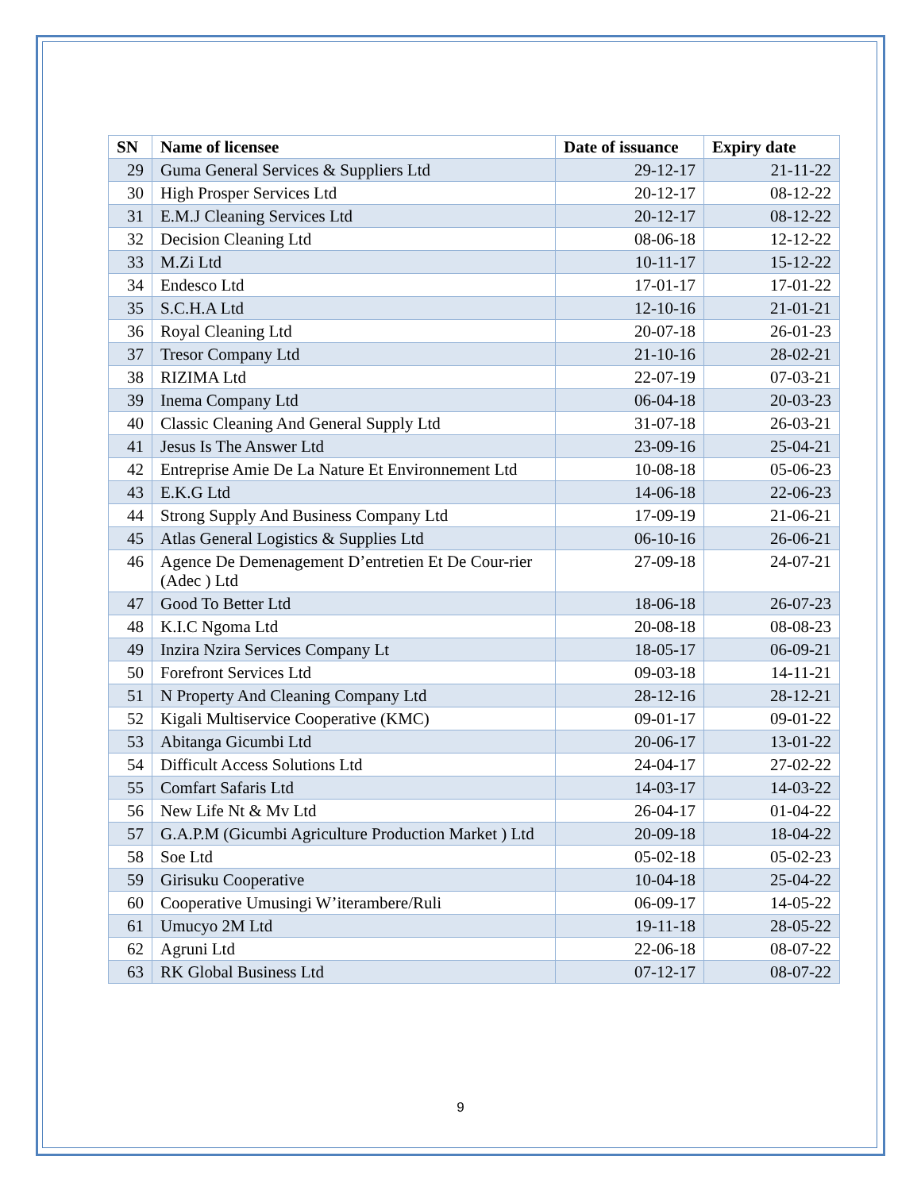| SN | Name of licensee | Date of issuance | Expiry date |
| --- | --- | --- | --- |
| 29 | Guma General Services & Suppliers Ltd | 29-12-17 | 21-11-22 |
| 30 | High Prosper Services Ltd | 20-12-17 | 08-12-22 |
| 31 | E.M.J Cleaning Services Ltd | 20-12-17 | 08-12-22 |
| 32 | Decision Cleaning Ltd | 08-06-18 | 12-12-22 |
| 33 | M.Zi Ltd | 10-11-17 | 15-12-22 |
| 34 | Endesco Ltd | 17-01-17 | 17-01-22 |
| 35 | S.C.H.A Ltd | 12-10-16 | 21-01-21 |
| 36 | Royal Cleaning Ltd | 20-07-18 | 26-01-23 |
| 37 | Tresor Company Ltd | 21-10-16 | 28-02-21 |
| 38 | RIZIMA Ltd | 22-07-19 | 07-03-21 |
| 39 | Inema Company Ltd | 06-04-18 | 20-03-23 |
| 40 | Classic Cleaning And General Supply Ltd | 31-07-18 | 26-03-21 |
| 41 | Jesus Is The Answer Ltd | 23-09-16 | 25-04-21 |
| 42 | Entreprise Amie De La Nature Et Environnement Ltd | 10-08-18 | 05-06-23 |
| 43 | E.K.G Ltd | 14-06-18 | 22-06-23 |
| 44 | Strong Supply And Business Company Ltd | 17-09-19 | 21-06-21 |
| 45 | Atlas General Logistics & Supplies Ltd | 06-10-16 | 26-06-21 |
| 46 | Agence De Demenagement D’entretien Et De Cour-rier (Adec ) Ltd | 27-09-18 | 24-07-21 |
| 47 | Good To Better Ltd | 18-06-18 | 26-07-23 |
| 48 | K.I.C Ngoma Ltd | 20-08-18 | 08-08-23 |
| 49 | Inzira Nzira Services Company Lt | 18-05-17 | 06-09-21 |
| 50 | Forefront Services Ltd | 09-03-18 | 14-11-21 |
| 51 | N Property And Cleaning Company Ltd | 28-12-16 | 28-12-21 |
| 52 | Kigali Multiservice Cooperative (KMC) | 09-01-17 | 09-01-22 |
| 53 | Abitanga Gicumbi Ltd | 20-06-17 | 13-01-22 |
| 54 | Difficult Access Solutions Ltd | 24-04-17 | 27-02-22 |
| 55 | Comfart Safaris Ltd | 14-03-17 | 14-03-22 |
| 56 | New Life Nt & Mv Ltd | 26-04-17 | 01-04-22 |
| 57 | G.A.P.M (Gicumbi Agriculture Production Market ) Ltd | 20-09-18 | 18-04-22 |
| 58 | Soe Ltd | 05-02-18 | 05-02-23 |
| 59 | Girisuku Cooperative | 10-04-18 | 25-04-22 |
| 60 | Cooperative Umusingi W’iterambere/Ruli | 06-09-17 | 14-05-22 |
| 61 | Umucyo 2M Ltd | 19-11-18 | 28-05-22 |
| 62 | Agruni Ltd | 22-06-18 | 08-07-22 |
| 63 | RK Global Business Ltd | 07-12-17 | 08-07-22 |
9